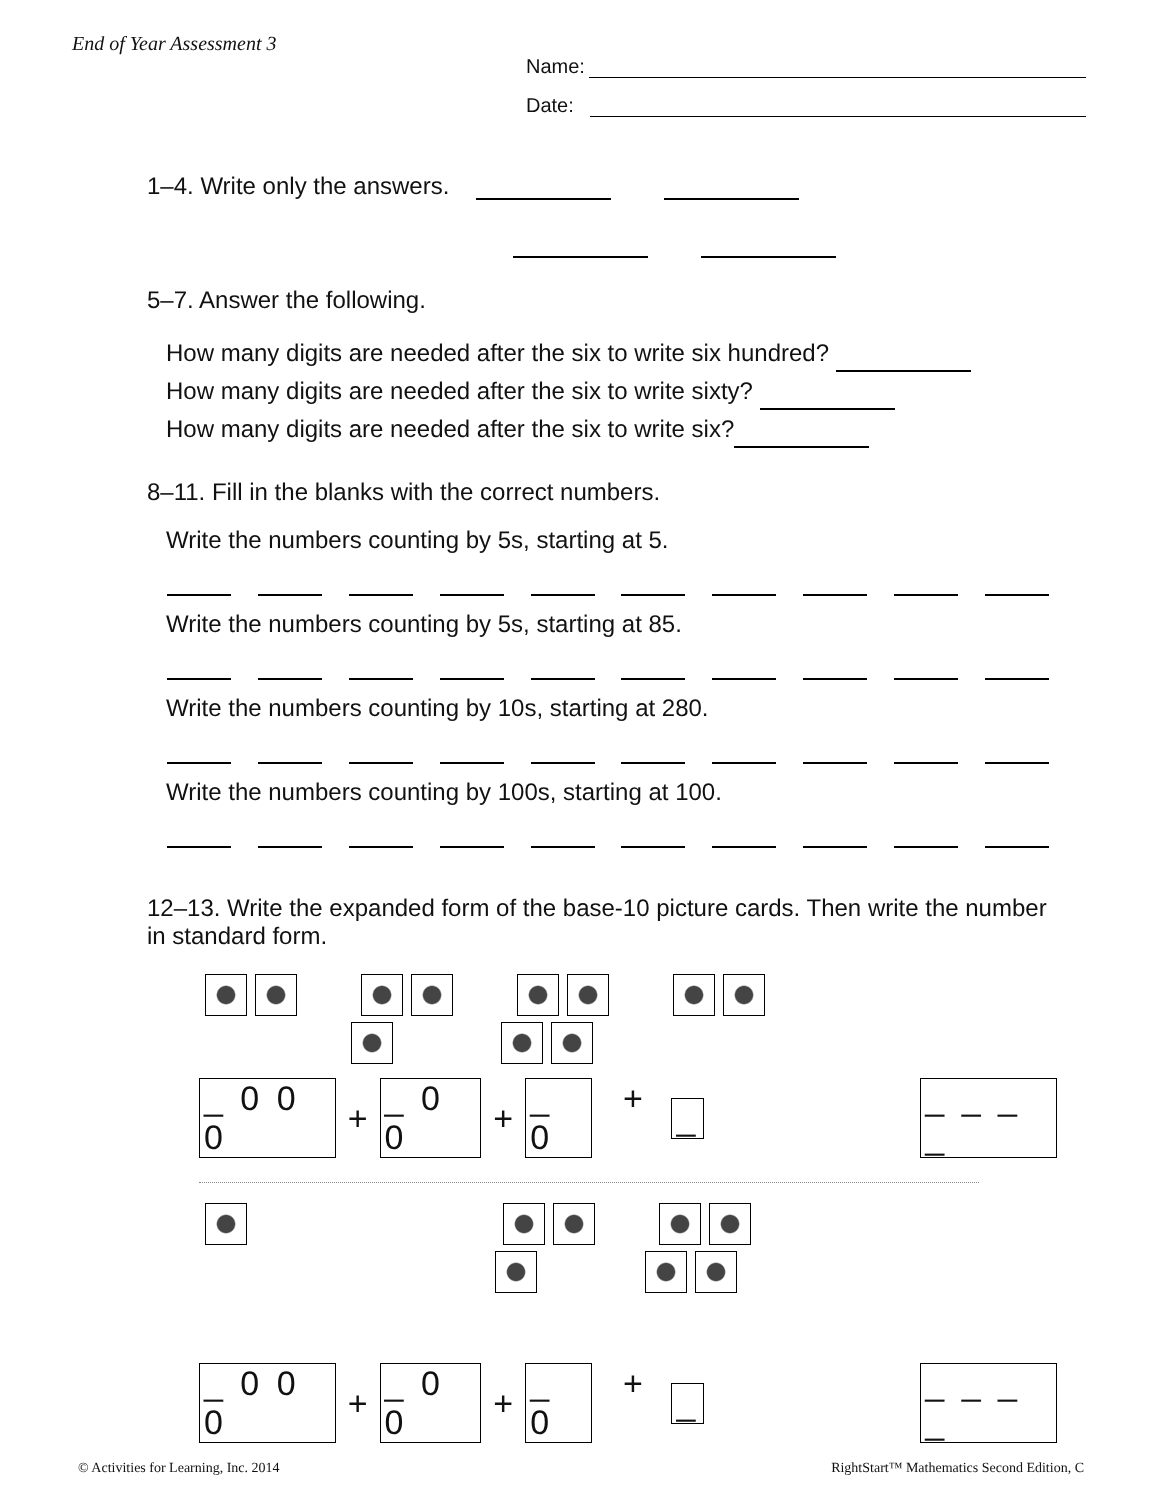End of Year Assessment 3
Name:
Date:
1–4. Write only the answers.
5–7. Answer the following.
How many digits are needed after the six to write six hundred?
How many digits are needed after the six to write sixty?
How many digits are needed after the six to write six?
8–11. Fill in the blanks with the correct numbers.
Write the numbers counting by 5s, starting at 5.
Write the numbers counting by 5s, starting at 85.
Write the numbers counting by 10s, starting at 280.
Write the numbers counting by 100s, starting at 100.
12–13. Write the expanded form of the base-10 picture cards. Then write the number in standard form.
_ 0 0 0 + _ 0 0 + _ 0 + _ _ _ _ _
_ 0 0 0 + _ 0 0 + _ 0 + _ _ _ _ _
© Activities for Learning, Inc. 2014
RightStart™ Mathematics Second Edition, C